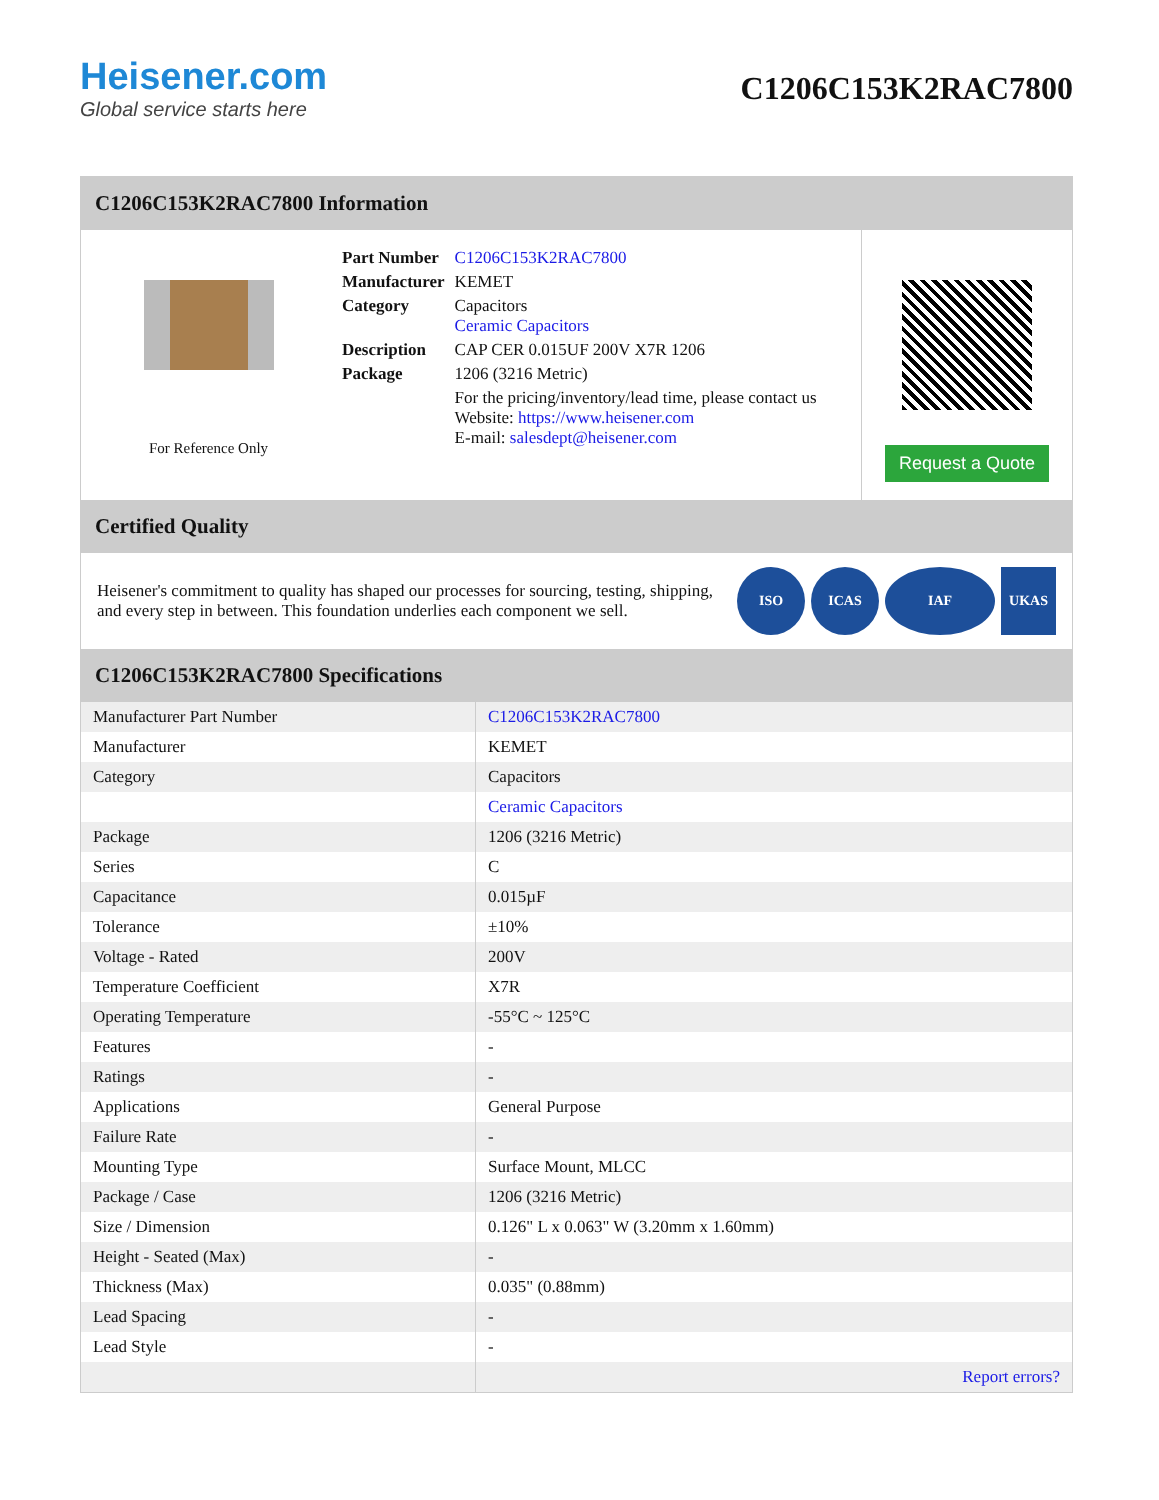Heisener.com
Global service starts here
C1206C153K2RAC7800
C1206C153K2RAC7800 Information
For Reference Only
| Part Number | C1206C153K2RAC7800 |
| Manufacturer | KEMET |
| Category | Capacitors Ceramic Capacitors |
| Description | CAP CER 0.015UF 200V X7R 1206 |
| Package | 1206 (3216 Metric) |
| | For the pricing/inventory/lead time, please contact us Website: https://www.heisener.com E-mail: salesdept@heisener.com |
Request a Quote
Certified Quality
Heisener's commitment to quality has shaped our processes for sourcing, testing, shipping, and every step in between. This foundation underlies each component we sell.
ISO ICAS IAF UKAS
C1206C153K2RAC7800 Specifications
| Manufacturer Part Number | C1206C153K2RAC7800 |
| Manufacturer | KEMET |
| Category | Capacitors |
| | Ceramic Capacitors |
| Package | 1206 (3216 Metric) |
| Series | C |
| Capacitance | 0.015µF |
| Tolerance | ±10% |
| Voltage - Rated | 200V |
| Temperature Coefficient | X7R |
| Operating Temperature | -55°C ~ 125°C |
| Features | - |
| Ratings | - |
| Applications | General Purpose |
| Failure Rate | - |
| Mounting Type | Surface Mount, MLCC |
| Package / Case | 1206 (3216 Metric) |
| Size / Dimension | 0.126" L x 0.063" W (3.20mm x 1.60mm) |
| Height - Seated (Max) | - |
| Thickness (Max) | 0.035" (0.88mm) |
| Lead Spacing | - |
| Lead Style | - |
| | Report errors? |